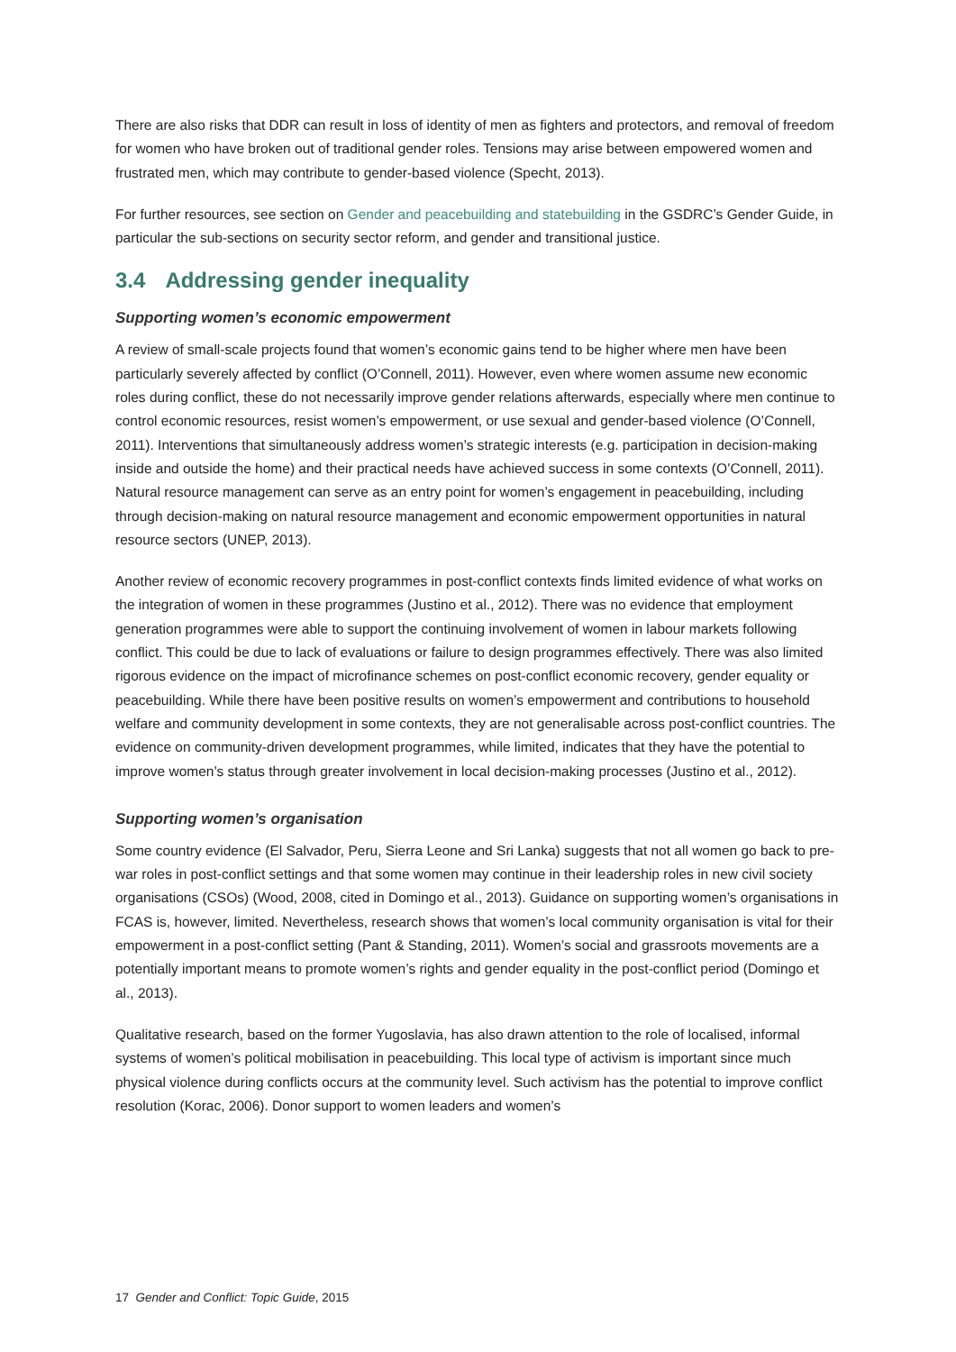There are also risks that DDR can result in loss of identity of men as fighters and protectors, and removal of freedom for women who have broken out of traditional gender roles. Tensions may arise between empowered women and frustrated men, which may contribute to gender-based violence (Specht, 2013).
For further resources, see section on Gender and peacebuilding and statebuilding in the GSDRC’s Gender Guide, in particular the sub-sections on security sector reform, and gender and transitional justice.
3.4 Addressing gender inequality
Supporting women’s economic empowerment
A review of small-scale projects found that women’s economic gains tend to be higher where men have been particularly severely affected by conflict (O’Connell, 2011). However, even where women assume new economic roles during conflict, these do not necessarily improve gender relations afterwards, especially where men continue to control economic resources, resist women’s empowerment, or use sexual and gender-based violence (O’Connell, 2011). Interventions that simultaneously address women’s strategic interests (e.g. participation in decision-making inside and outside the home) and their practical needs have achieved success in some contexts (O’Connell, 2011). Natural resource management can serve as an entry point for women’s engagement in peacebuilding, including through decision-making on natural resource management and economic empowerment opportunities in natural resource sectors (UNEP, 2013).
Another review of economic recovery programmes in post-conflict contexts finds limited evidence of what works on the integration of women in these programmes (Justino et al., 2012). There was no evidence that employment generation programmes were able to support the continuing involvement of women in labour markets following conflict. This could be due to lack of evaluations or failure to design programmes effectively. There was also limited rigorous evidence on the impact of microfinance schemes on post-conflict economic recovery, gender equality or peacebuilding. While there have been positive results on women’s empowerment and contributions to household welfare and community development in some contexts, they are not generalisable across post-conflict countries. The evidence on community-driven development programmes, while limited, indicates that they have the potential to improve women’s status through greater involvement in local decision-making processes (Justino et al., 2012).
Supporting women’s organisation
Some country evidence (El Salvador, Peru, Sierra Leone and Sri Lanka) suggests that not all women go back to pre-war roles in post-conflict settings and that some women may continue in their leadership roles in new civil society organisations (CSOs) (Wood, 2008, cited in Domingo et al., 2013). Guidance on supporting women’s organisations in FCAS is, however, limited. Nevertheless, research shows that women’s local community organisation is vital for their empowerment in a post-conflict setting (Pant & Standing, 2011). Women’s social and grassroots movements are a potentially important means to promote women’s rights and gender equality in the post-conflict period (Domingo et al., 2013).
Qualitative research, based on the former Yugoslavia, has also drawn attention to the role of localised, informal systems of women’s political mobilisation in peacebuilding. This local type of activism is important since much physical violence during conflicts occurs at the community level. Such activism has the potential to improve conflict resolution (Korac, 2006). Donor support to women leaders and women’s
17 Gender and Conflict: Topic Guide, 2015